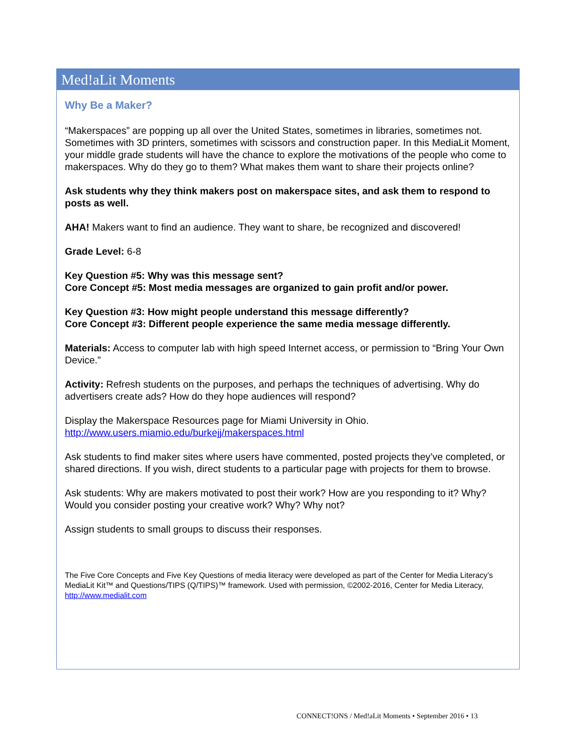Med!aLit Moments
Why Be a Maker?
“Makerspaces” are popping up all over the United States, sometimes in libraries, sometimes not. Sometimes with 3D printers, sometimes with scissors and construction paper. In this MediaLit Moment, your middle grade students will have the chance to explore the motivations of the people who come to makerspaces. Why do they go to them? What makes them want to share their projects online?
Ask students why they think makers post on makerspace sites, and ask them to respond to posts as well.
AHA! Makers want to find an audience. They want to share, be recognized and discovered!
Grade Level: 6-8
Key Question #5: Why was this message sent?
Core Concept #5: Most media messages are organized to gain profit and/or power.
Key Question #3: How might people understand this message differently?
Core Concept #3: Different people experience the same media message differently.
Materials: Access to computer lab with high speed Internet access, or permission to “Bring Your Own Device.”
Activity: Refresh students on the purposes, and perhaps the techniques of advertising. Why do advertisers create ads? How do they hope audiences will respond?
Display the Makerspace Resources page for Miami University in Ohio.
http://www.users.miamio.edu/burkejj/makerspaces.html
Ask students to find maker sites where users have commented, posted projects they’ve completed, or shared directions. If you wish, direct students to a particular page with projects for them to browse.
Ask students: Why are makers motivated to post their work? How are you responding to it? Why? Would you consider posting your creative work? Why? Why not?
Assign students to small groups to discuss their responses.
The Five Core Concepts and Five Key Questions of media literacy were developed as part of the Center for Media Literacy’s MediaLit Kit™ and Questions/TIPS (Q/TIPS)™ framework. Used with permission, ©2002-2016, Center for Media Literacy, http://www.medialit.com
CONNECT!ONS / Med!aLit Moments • September 2016 • 13